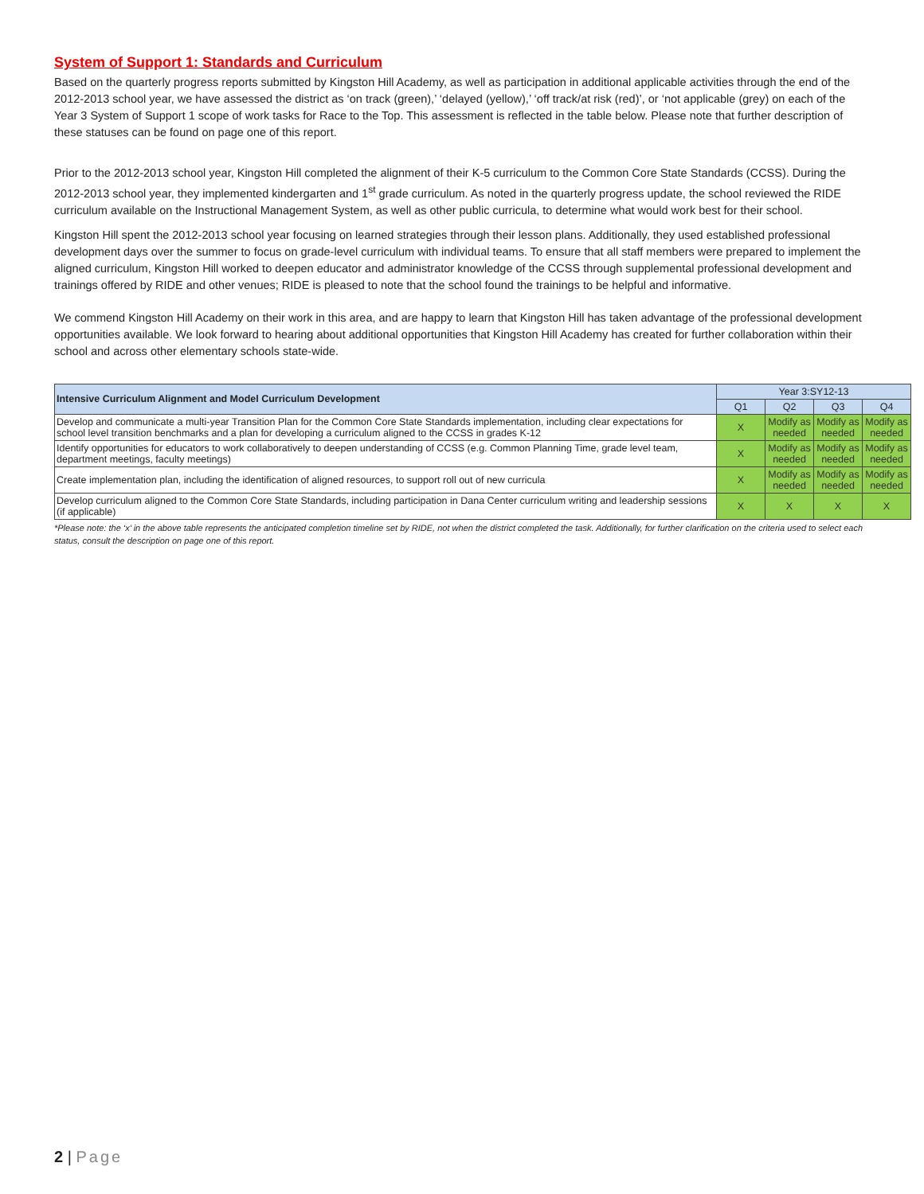System of Support 1: Standards and Curriculum
Based on the quarterly progress reports submitted by Kingston Hill Academy, as well as participation in additional applicable activities through the end of the 2012-2013 school year, we have assessed the district as ‘on track (green),’ ‘delayed (yellow),’ ‘off track/at risk (red)’, or ‘not applicable (grey) on each of the Year 3 System of Support 1 scope of work tasks for Race to the Top. This assessment is reflected in the table below. Please note that further description of these statuses can be found on page one of this report.
Prior to the 2012-2013 school year, Kingston Hill completed the alignment of their K-5 curriculum to the Common Core State Standards (CCSS). During the 2012-2013 school year, they implemented kindergarten and 1<sup>st</sup> grade curriculum. As noted in the quarterly progress update, the school reviewed the RIDE curriculum available on the Instructional Management System, as well as other public curricula, to determine what would work best for their school.
Kingston Hill spent the 2012-2013 school year focusing on learned strategies through their lesson plans. Additionally, they used established professional development days over the summer to focus on grade-level curriculum with individual teams. To ensure that all staff members were prepared to implement the aligned curriculum, Kingston Hill worked to deepen educator and administrator knowledge of the CCSS through supplemental professional development and trainings offered by RIDE and other venues; RIDE is pleased to note that the school found the trainings to be helpful and informative.
We commend Kingston Hill Academy on their work in this area, and are happy to learn that Kingston Hill has taken advantage of the professional development opportunities available. We look forward to hearing about additional opportunities that Kingston Hill Academy has created for further collaboration within their school and across other elementary schools state-wide.
| Intensive Curriculum Alignment and Model Curriculum Development | Year 3:SY12-13 | | | |
| --- | --- | --- | --- | --- |
| | Q1 | Q2 | Q3 | Q4 |
| Develop and communicate a multi-year Transition Plan for the Common Core State Standards implementation, including clear expectations for school level transition benchmarks and a plan for developing a curriculum aligned to the CCSS in grades K-12 | X | Modify as needed | Modify as needed | Modify as needed |
| Identify opportunities for educators to work collaboratively to deepen understanding of CCSS (e.g. Common Planning Time, grade level team, department meetings, faculty meetings) | X | Modify as needed | Modify as needed | Modify as needed |
| Create implementation plan, including the identification of aligned resources, to support roll out of new curricula | X | Modify as needed | Modify as needed | Modify as needed |
| Develop curriculum aligned to the Common Core State Standards, including participation in Dana Center curriculum writing and leadership sessions (if applicable) | X | X | X | X |
*Please note: the ‘x’ in the above table represents the anticipated completion timeline set by RIDE, not when the district completed the task. Additionally, for further clarification on the criteria used to select each status, consult the description on page one of this report.
2 | Page